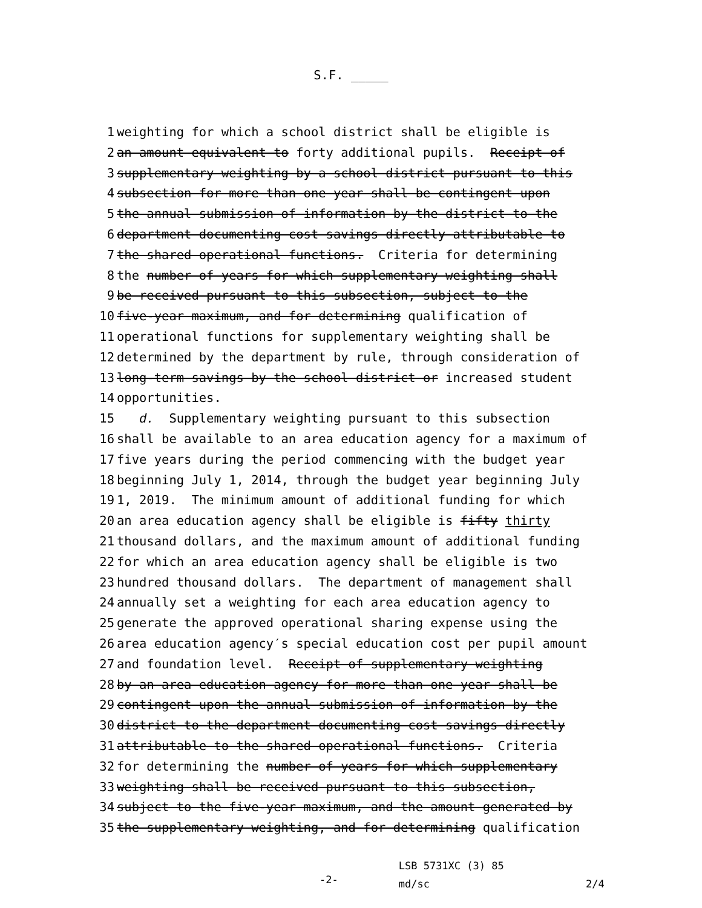S.F. _____
1 weighting for which a school district shall be eligible is
2 an amount equivalent to forty additional pupils. Receipt of
3 supplementary weighting by a school district pursuant to this
4 subsection for more than one year shall be contingent upon
5 the annual submission of information by the district to the
6 department documenting cost savings directly attributable to
7 the shared operational functions. Criteria for determining
8 the number of years for which supplementary weighting shall
9 be received pursuant to this subsection, subject to the
10 five-year maximum, and for determining qualification of
11 operational functions for supplementary weighting shall be
12 determined by the department by rule, through consideration of
13 long-term savings by the school district or increased student
14 opportunities.
15 d. Supplementary weighting pursuant to this subsection
16 shall be available to an area education agency for a maximum of
17 five years during the period commencing with the budget year
18 beginning July 1, 2014, through the budget year beginning July
19 1, 2019. The minimum amount of additional funding for which
20 an area education agency shall be eligible is fifty thirty
21 thousand dollars, and the maximum amount of additional funding
22 for which an area education agency shall be eligible is two
23 hundred thousand dollars. The department of management shall
24 annually set a weighting for each area education agency to
25 generate the approved operational sharing expense using the
26 area education agency′s special education cost per pupil amount
27 and foundation level. Receipt of supplementary weighting
28 by an area education agency for more than one year shall be
29 contingent upon the annual submission of information by the
30 district to the department documenting cost savings directly
31 attributable to the shared operational functions. Criteria
32 for determining the number of years for which supplementary
33 weighting shall be received pursuant to this subsection,
34 subject to the five-year maximum, and the amount generated by
35 the supplementary weighting, and for determining qualification
-2-
LSB 5731XC (3) 85
md/sc 2/4